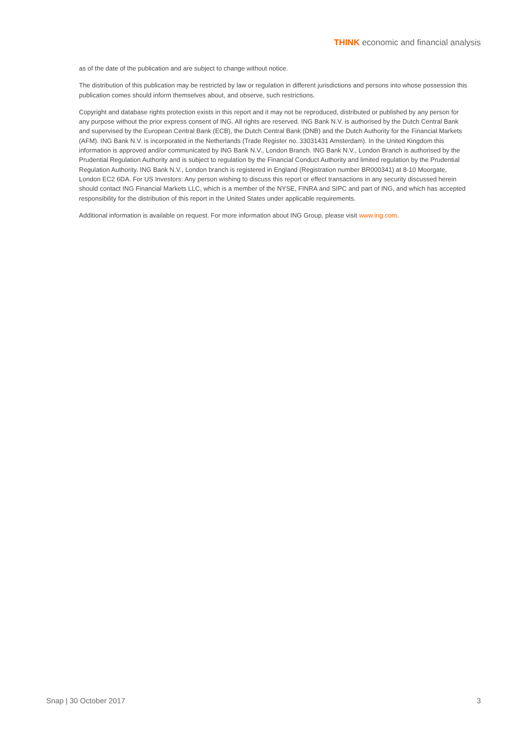THINK economic and financial analysis
as of the date of the publication and are subject to change without notice.
The distribution of this publication may be restricted by law or regulation in different jurisdictions and persons into whose possession this publication comes should inform themselves about, and observe, such restrictions.
Copyright and database rights protection exists in this report and it may not be reproduced, distributed or published by any person for any purpose without the prior express consent of ING. All rights are reserved. ING Bank N.V. is authorised by the Dutch Central Bank and supervised by the European Central Bank (ECB), the Dutch Central Bank (DNB) and the Dutch Authority for the Financial Markets (AFM). ING Bank N.V. is incorporated in the Netherlands (Trade Register no. 33031431 Amsterdam). In the United Kingdom this information is approved and/or communicated by ING Bank N.V., London Branch. ING Bank N.V., London Branch is authorised by the Prudential Regulation Authority and is subject to regulation by the Financial Conduct Authority and limited regulation by the Prudential Regulation Authority. ING Bank N.V., London branch is registered in England (Registration number BR000341) at 8-10 Moorgate, London EC2 6DA. For US Investors: Any person wishing to discuss this report or effect transactions in any security discussed herein should contact ING Financial Markets LLC, which is a member of the NYSE, FINRA and SIPC and part of ING, and which has accepted responsibility for the distribution of this report in the United States under applicable requirements.
Additional information is available on request. For more information about ING Group, please visit www.ing.com.
Snap | 30 October 2017 3